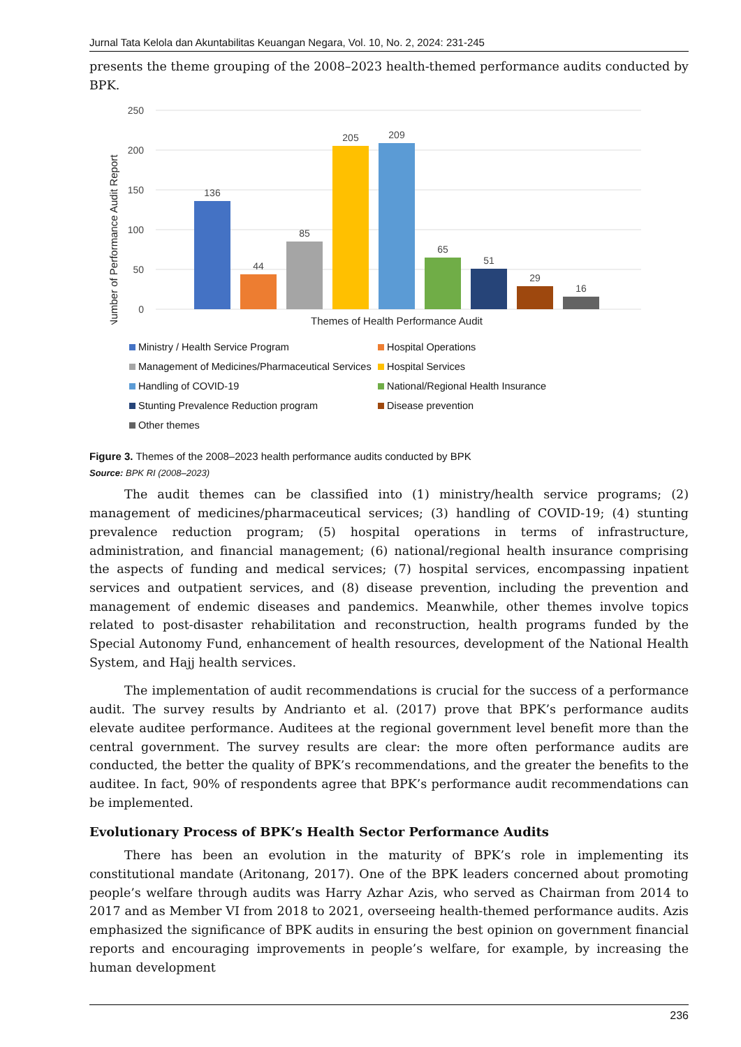Jurnal Tata Kelola dan Akuntabilitas Keuangan Negara, Vol. 10, No. 2, 2024: 231-245
presents the theme grouping of the 2008–2023 health-themed performance audits conducted by BPK.
Number of Performance Audit Report
250
200
150
100
50
0
136
44
85
205
209
65
51
29
16
Themes of Health Performance Audit
Ministry / Health Service Program
Hospital Operations
Management of Medicines/Pharmaceutical Services
Hospital Services
Handling of COVID-19
National/Regional Health Insurance
Stunting Prevalence Reduction program
Disease prevention
Other themes
Figure 3. Themes of the 2008–2023 health performance audits conducted by BPK
Source: BPK RI (2008–2023)
The audit themes can be classified into (1) ministry/health service programs; (2) management of medicines/pharmaceutical services; (3) handling of COVID-19; (4) stunting prevalence reduction program; (5) hospital operations in terms of infrastructure, administration, and financial management; (6) national/regional health insurance comprising the aspects of funding and medical services; (7) hospital services, encompassing inpatient services and outpatient services, and (8) disease prevention, including the prevention and management of endemic diseases and pandemics. Meanwhile, other themes involve topics related to post-disaster rehabilitation and reconstruction, health programs funded by the Special Autonomy Fund, enhancement of health resources, development of the National Health System, and Hajj health services.
The implementation of audit recommendations is crucial for the success of a performance audit. The survey results by Andrianto et al. (2017) prove that BPK’s performance audits elevate auditee performance. Auditees at the regional government level benefit more than the central government. The survey results are clear: the more often performance audits are conducted, the better the quality of BPK’s recommendations, and the greater the benefits to the auditee. In fact, 90% of respondents agree that BPK’s performance audit recommendations can be implemented.
Evolutionary Process of BPK’s Health Sector Performance Audits
There has been an evolution in the maturity of BPK’s role in implementing its constitutional mandate (Aritonang, 2017). One of the BPK leaders concerned about promoting people’s welfare through audits was Harry Azhar Azis, who served as Chairman from 2014 to 2017 and as Member VI from 2018 to 2021, overseeing health-themed performance audits. Azis emphasized the significance of BPK audits in ensuring the best opinion on government financial reports and encouraging improvements in people’s welfare, for example, by increasing the human development
236